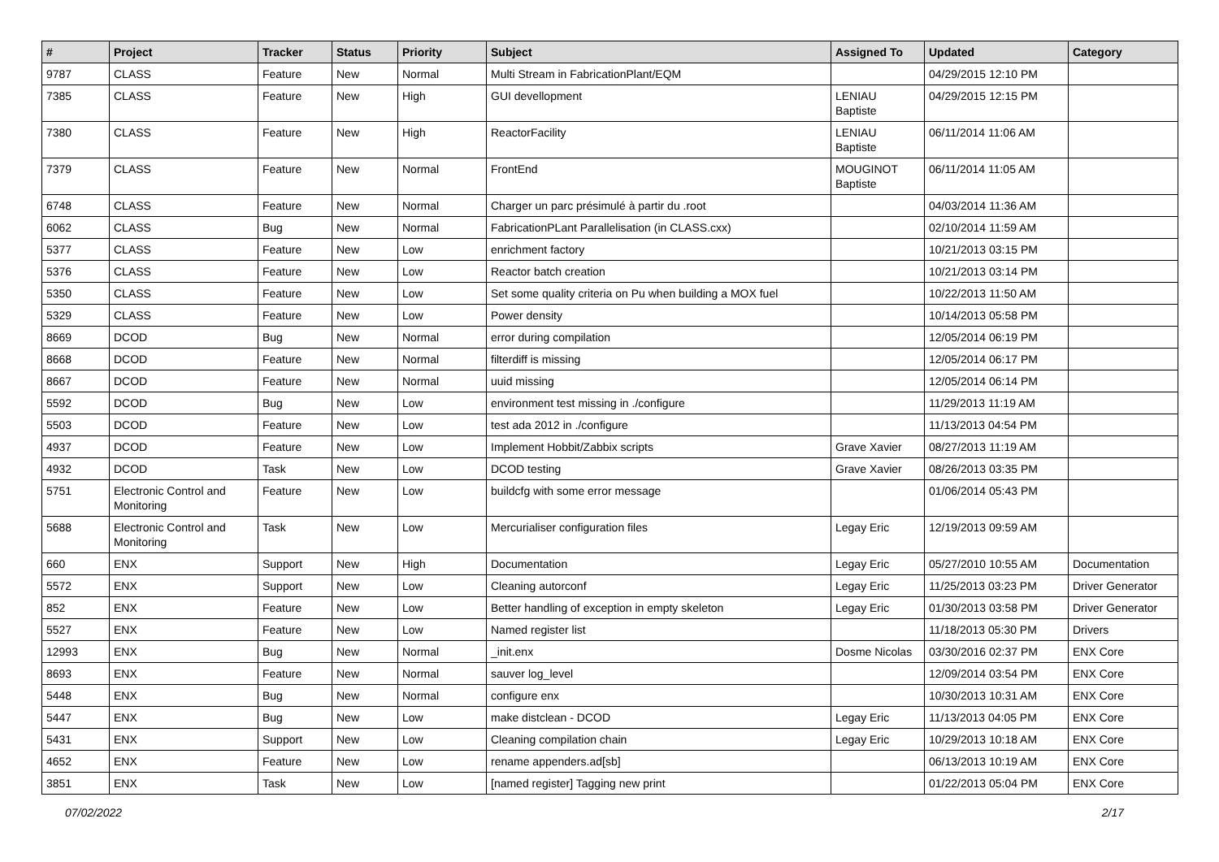| # | Project | Tracker | Status | Priority | Subject | Assigned To | Updated | Category |
| --- | --- | --- | --- | --- | --- | --- | --- | --- |
| 9787 | CLASS | Feature | New | Normal | Multi Stream in FabricationPlant/EQM | | 04/29/2015 12:10 PM | |
| 7385 | CLASS | Feature | New | High | GUI devellopment | LENIAU Baptiste | 04/29/2015 12:15 PM | |
| 7380 | CLASS | Feature | New | High | ReactorFacility | LENIAU Baptiste | 06/11/2014 11:06 AM | |
| 7379 | CLASS | Feature | New | Normal | FrontEnd | MOUGINOT Baptiste | 06/11/2014 11:05 AM | |
| 6748 | CLASS | Feature | New | Normal | Charger un parc présimulé à partir du .root | | 04/03/2014 11:36 AM | |
| 6062 | CLASS | Bug | New | Normal | FabricationPLant Parallelisation (in CLASS.cxx) | | 02/10/2014 11:59 AM | |
| 5377 | CLASS | Feature | New | Low | enrichment factory | | 10/21/2013 03:15 PM | |
| 5376 | CLASS | Feature | New | Low | Reactor batch creation | | 10/21/2013 03:14 PM | |
| 5350 | CLASS | Feature | New | Low | Set some quality criteria on Pu when building a MOX fuel | | 10/22/2013 11:50 AM | |
| 5329 | CLASS | Feature | New | Low | Power density | | 10/14/2013 05:58 PM | |
| 8669 | DCOD | Bug | New | Normal | error during compilation | | 12/05/2014 06:19 PM | |
| 8668 | DCOD | Feature | New | Normal | filterdiff is missing | | 12/05/2014 06:17 PM | |
| 8667 | DCOD | Feature | New | Normal | uuid missing | | 12/05/2014 06:14 PM | |
| 5592 | DCOD | Bug | New | Low | environment test missing in ./configure | | 11/29/2013 11:19 AM | |
| 5503 | DCOD | Feature | New | Low | test ada 2012 in ./configure | | 11/13/2013 04:54 PM | |
| 4937 | DCOD | Feature | New | Low | Implement Hobbit/Zabbix scripts | Grave Xavier | 08/27/2013 11:19 AM | |
| 4932 | DCOD | Task | New | Low | DCOD testing | Grave Xavier | 08/26/2013 03:35 PM | |
| 5751 | Electronic Control and Monitoring | Feature | New | Low | buildcfg with some error message | | 01/06/2014 05:43 PM | |
| 5688 | Electronic Control and Monitoring | Task | New | Low | Mercurialiser configuration files | Legay Eric | 12/19/2013 09:59 AM | |
| 660 | ENX | Support | New | High | Documentation | Legay Eric | 05/27/2010 10:55 AM | Documentation |
| 5572 | ENX | Support | New | Low | Cleaning autorconf | Legay Eric | 11/25/2013 03:23 PM | Driver Generator |
| 852 | ENX | Feature | New | Low | Better handling of exception in empty skeleton | Legay Eric | 01/30/2013 03:58 PM | Driver Generator |
| 5527 | ENX | Feature | New | Low | Named register list | | 11/18/2013 05:30 PM | Drivers |
| 12993 | ENX | Bug | New | Normal | _init.enx | Dosme Nicolas | 03/30/2016 02:37 PM | ENX Core |
| 8693 | ENX | Feature | New | Normal | sauver log_level | | 12/09/2014 03:54 PM | ENX Core |
| 5448 | ENX | Bug | New | Normal | configure enx | | 10/30/2013 10:31 AM | ENX Core |
| 5447 | ENX | Bug | New | Low | make distclean - DCOD | Legay Eric | 11/13/2013 04:05 PM | ENX Core |
| 5431 | ENX | Support | New | Low | Cleaning compilation chain | Legay Eric | 10/29/2013 10:18 AM | ENX Core |
| 4652 | ENX | Feature | New | Low | rename appenders.ad[sb] | | 06/13/2013 10:19 AM | ENX Core |
| 3851 | ENX | Task | New | Low | [named register] Tagging new print | | 01/22/2013 05:04 PM | ENX Core |
07/02/2022 2/17